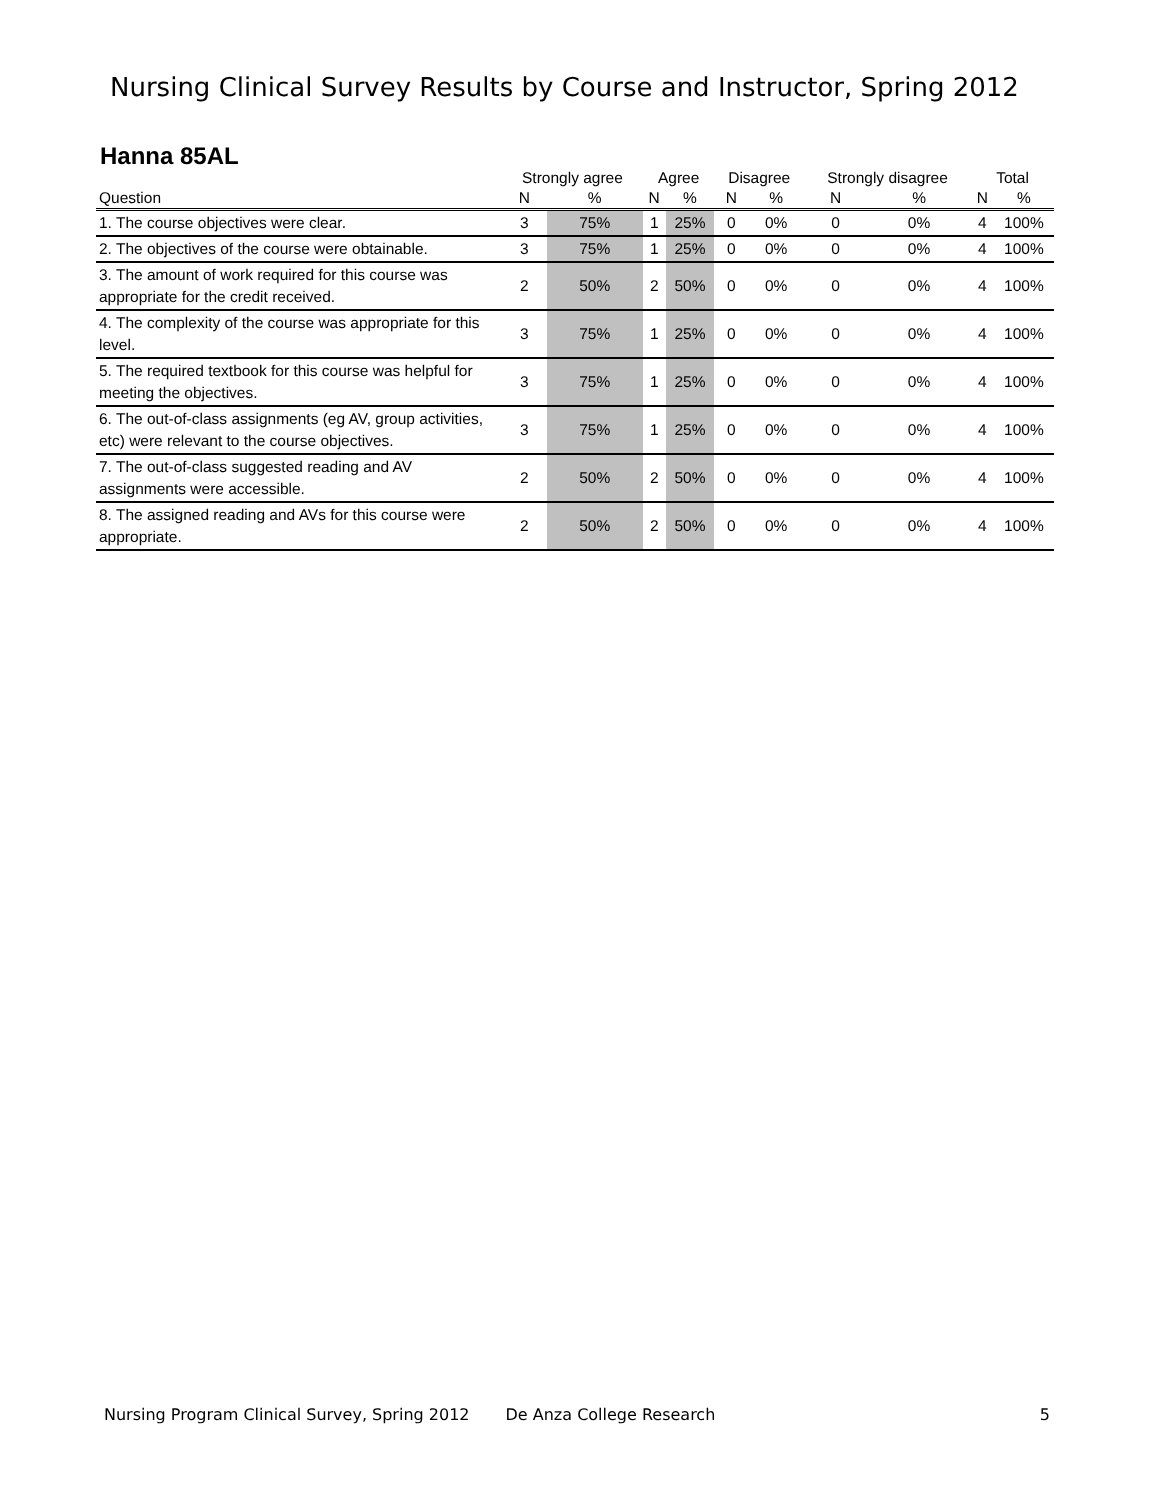Nursing Clinical Survey Results by Course and Instructor, Spring 2012
Hanna 85AL
| | Strongly agree | | Agree | | Disagree | | Strongly disagree | | Total | |
| --- | --- | --- | --- | --- | --- | --- | --- | --- | --- | --- |
| Question | N | % | N | % | N | % | N | % | N | % |
| 1. The course objectives were clear. | 3 | 75% | 1 | 25% | 0 | 0% | 0 | 0% | 4 | 100% |
| 2. The objectives of the course were obtainable. | 3 | 75% | 1 | 25% | 0 | 0% | 0 | 0% | 4 | 100% |
| 3. The amount of work required for this course was appropriate for the credit received. | 2 | 50% | 2 | 50% | 0 | 0% | 0 | 0% | 4 | 100% |
| 4. The complexity of the course was appropriate for this level. | 3 | 75% | 1 | 25% | 0 | 0% | 0 | 0% | 4 | 100% |
| 5. The required textbook for this course was helpful for meeting the objectives. | 3 | 75% | 1 | 25% | 0 | 0% | 0 | 0% | 4 | 100% |
| 6. The out-of-class assignments (eg AV, group activities, etc) were relevant to the course objectives. | 3 | 75% | 1 | 25% | 0 | 0% | 0 | 0% | 4 | 100% |
| 7. The out-of-class suggested reading and AV assignments were accessible. | 2 | 50% | 2 | 50% | 0 | 0% | 0 | 0% | 4 | 100% |
| 8. The assigned reading and AVs for this course were appropriate. | 2 | 50% | 2 | 50% | 0 | 0% | 0 | 0% | 4 | 100% |
Nursing Program Clinical Survey, Spring 2012 De Anza College Research 5